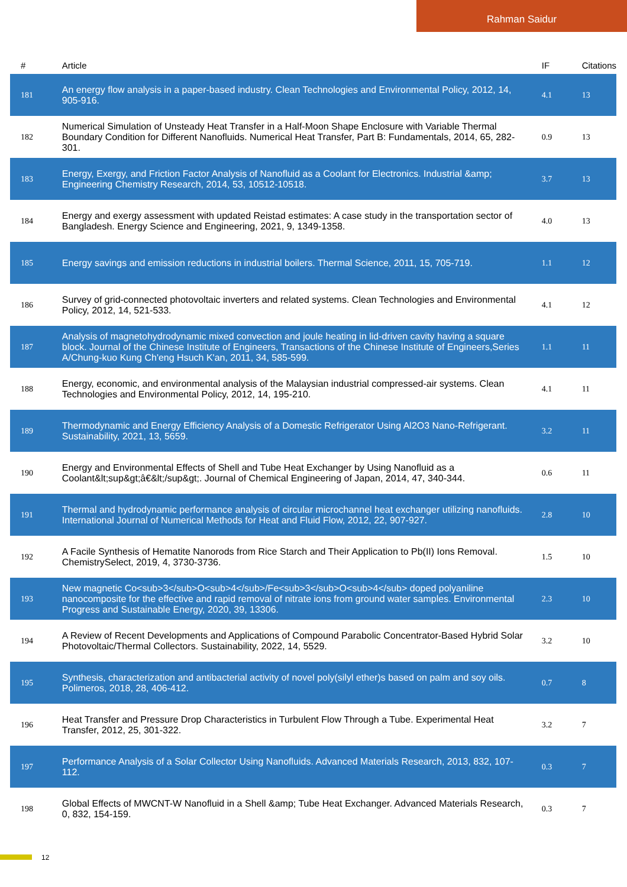Rahman Saidur
| # | Article | IF | Citations |
| --- | --- | --- | --- |
| 181 | An energy flow analysis in a paper-based industry. Clean Technologies and Environmental Policy, 2012, 14, 905-916. | 4.1 | 13 |
| 182 | Numerical Simulation of Unsteady Heat Transfer in a Half-Moon Shape Enclosure with Variable Thermal Boundary Condition for Different Nanofluids. Numerical Heat Transfer, Part B: Fundamentals, 2014, 65, 282-301. | 0.9 | 13 |
| 183 | Energy, Exergy, and Friction Factor Analysis of Nanofluid as a Coolant for Electronics. Industrial &amp; Engineering Chemistry Research, 2014, 53, 10512-10518. | 3.7 | 13 |
| 184 | Energy and exergy assessment with updated Reistad estimates: A case study in the transportation sector of Bangladesh. Energy Science and Engineering, 2021, 9, 1349-1358. | 4.0 | 13 |
| 185 | Energy savings and emission reductions in industrial boilers. Thermal Science, 2011, 15, 705-719. | 1.1 | 12 |
| 186 | Survey of grid-connected photovoltaic inverters and related systems. Clean Technologies and Environmental Policy, 2012, 14, 521-533. | 4.1 | 12 |
| 187 | Analysis of magnetohydrodynamic mixed convection and joule heating in lid-driven cavity having a square block. Journal of the Chinese Institute of Engineers, Transactions of the Chinese Institute of Engineers,Series A/Chung-kuo Kung Ch'eng Hsuch K'an, 2011, 34, 585-599. | 1.1 | 11 |
| 188 | Energy, economic, and environmental analysis of the Malaysian industrial compressed-air systems. Clean Technologies and Environmental Policy, 2012, 14, 195-210. | 4.1 | 11 |
| 189 | Thermodynamic and Energy Efficiency Analysis of a Domestic Refrigerator Using Al2O3 Nano-Refrigerant. Sustainability, 2021, 13, 5659. | 3.2 | 11 |
| 190 | Energy and Environmental Effects of Shell and Tube Heat Exchanger by Using Nanofluid as a Coolant&lt;sup&gt;â€&lt;/sup&gt;. Journal of Chemical Engineering of Japan, 2014, 47, 340-344. | 0.6 | 11 |
| 191 | Thermal and hydrodynamic performance analysis of circular microchannel heat exchanger utilizing nanofluids. International Journal of Numerical Methods for Heat and Fluid Flow, 2012, 22, 907-927. | 2.8 | 10 |
| 192 | A Facile Synthesis of Hematite Nanorods from Rice Starch and Their Application to Pb(II) Ions Removal. ChemistrySelect, 2019, 4, 3730-3736. | 1.5 | 10 |
| 193 | New magnetic Co<sub>3</sub>O<sub>4</sub>/Fe<sub>3</sub>O<sub>4</sub> doped polyaniline nanocomposite for the effective and rapid removal of nitrate ions from ground water samples. Environmental Progress and Sustainable Energy, 2020, 39, 13306. | 2.3 | 10 |
| 194 | A Review of Recent Developments and Applications of Compound Parabolic Concentrator-Based Hybrid Solar Photovoltaic/Thermal Collectors. Sustainability, 2022, 14, 5529. | 3.2 | 10 |
| 195 | Synthesis, characterization and antibacterial activity of novel poly(silyl ether)s based on palm and soy oils. Polimeros, 2018, 28, 406-412. | 0.7 | 8 |
| 196 | Heat Transfer and Pressure Drop Characteristics in Turbulent Flow Through a Tube. Experimental Heat Transfer, 2012, 25, 301-322. | 3.2 | 7 |
| 197 | Performance Analysis of a Solar Collector Using Nanofluids. Advanced Materials Research, 2013, 832, 107-112. | 0.3 | 7 |
| 198 | Global Effects of MWCNT-W Nanofluid in a Shell &amp; Tube Heat Exchanger. Advanced Materials Research, 0, 832, 154-159. | 0.3 | 7 |
12